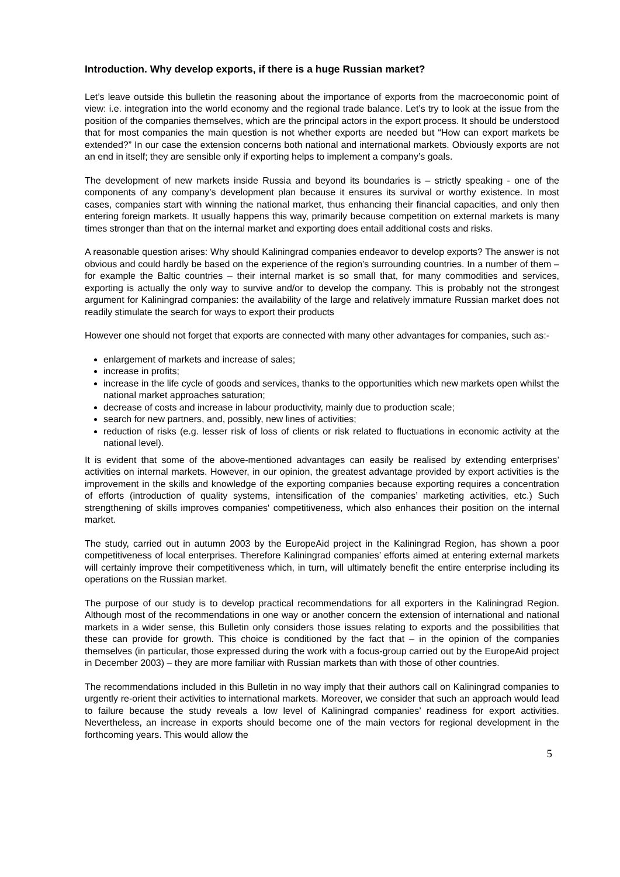Introduction. Why develop exports, if there is a huge Russian market?
Let’s leave outside this bulletin the reasoning about the importance of exports from the macroeconomic point of view: i.e. integration into the world economy and the regional trade balance. Let’s try to look at the issue from the position of the companies themselves, which are the principal actors in the export process. It should be understood that for most companies the main question is not whether exports are needed but “How can export markets be extended?” In our case the extension concerns both national and international markets. Obviously exports are not an end in itself; they are sensible only if exporting helps to implement a company’s goals.
The development of new markets inside Russia and beyond its boundaries is – strictly speaking - one of the components of any company’s development plan because it ensures its survival or worthy existence. In most cases, companies start with winning the national market, thus enhancing their financial capacities, and only then entering foreign markets. It usually happens this way, primarily because competition on external markets is many times stronger than that on the internal market and exporting does entail additional costs and risks.
A reasonable question arises: Why should Kaliningrad companies endeavor to develop exports? The answer is not obvious and could hardly be based on the experience of the region’s surrounding countries. In a number of them – for example the Baltic countries – their internal market is so small that, for many commodities and services, exporting is actually the only way to survive and/or to develop the company. This is probably not the strongest argument for Kaliningrad companies: the availability of the large and relatively immature Russian market does not readily stimulate the search for ways to export their products
However one should not forget that exports are connected with many other advantages for companies, such as:-
enlargement of markets and increase of sales;
increase in profits;
increase in the life cycle of goods and services, thanks to the opportunities which new markets open whilst the national market approaches saturation;
decrease of costs and increase in labour productivity, mainly due to production scale;
search for new partners, and, possibly, new lines of activities;
reduction of risks (e.g. lesser risk of loss of clients or risk related to fluctuations in economic activity at the national level).
It is evident that some of the above-mentioned advantages can easily be realised by extending enterprises’ activities on internal markets. However, in our opinion, the greatest advantage provided by export activities is the improvement in the skills and knowledge of the exporting companies because exporting requires a concentration of efforts (introduction of quality systems, intensification of the companies’ marketing activities, etc.) Such strengthening of skills improves companies' competitiveness, which also enhances their position on the internal market.
The study, carried out in autumn 2003 by the EuropeAid project in the Kaliningrad Region, has shown a poor competitiveness of local enterprises. Therefore Kaliningrad companies’ efforts aimed at entering external markets will certainly improve their competitiveness which, in turn, will ultimately benefit the entire enterprise including its operations on the Russian market.
The purpose of our study is to develop practical recommendations for all exporters in the Kaliningrad Region. Although most of the recommendations in one way or another concern the extension of international and national markets in a wider sense, this Bulletin only considers those issues relating to exports and the possibilities that these can provide for growth. This choice is conditioned by the fact that – in the opinion of the companies themselves (in particular, those expressed during the work with a focus-group carried out by the EuropeAid project in December 2003) – they are more familiar with Russian markets than with those of other countries.
The recommendations included in this Bulletin in no way imply that their authors call on Kaliningrad companies to urgently re-orient their activities to international markets. Moreover, we consider that such an approach would lead to failure because the study reveals a low level of Kaliningrad companies’ readiness for export activities. Nevertheless, an increase in exports should become one of the main vectors for regional development in the forthcoming years. This would allow the
5